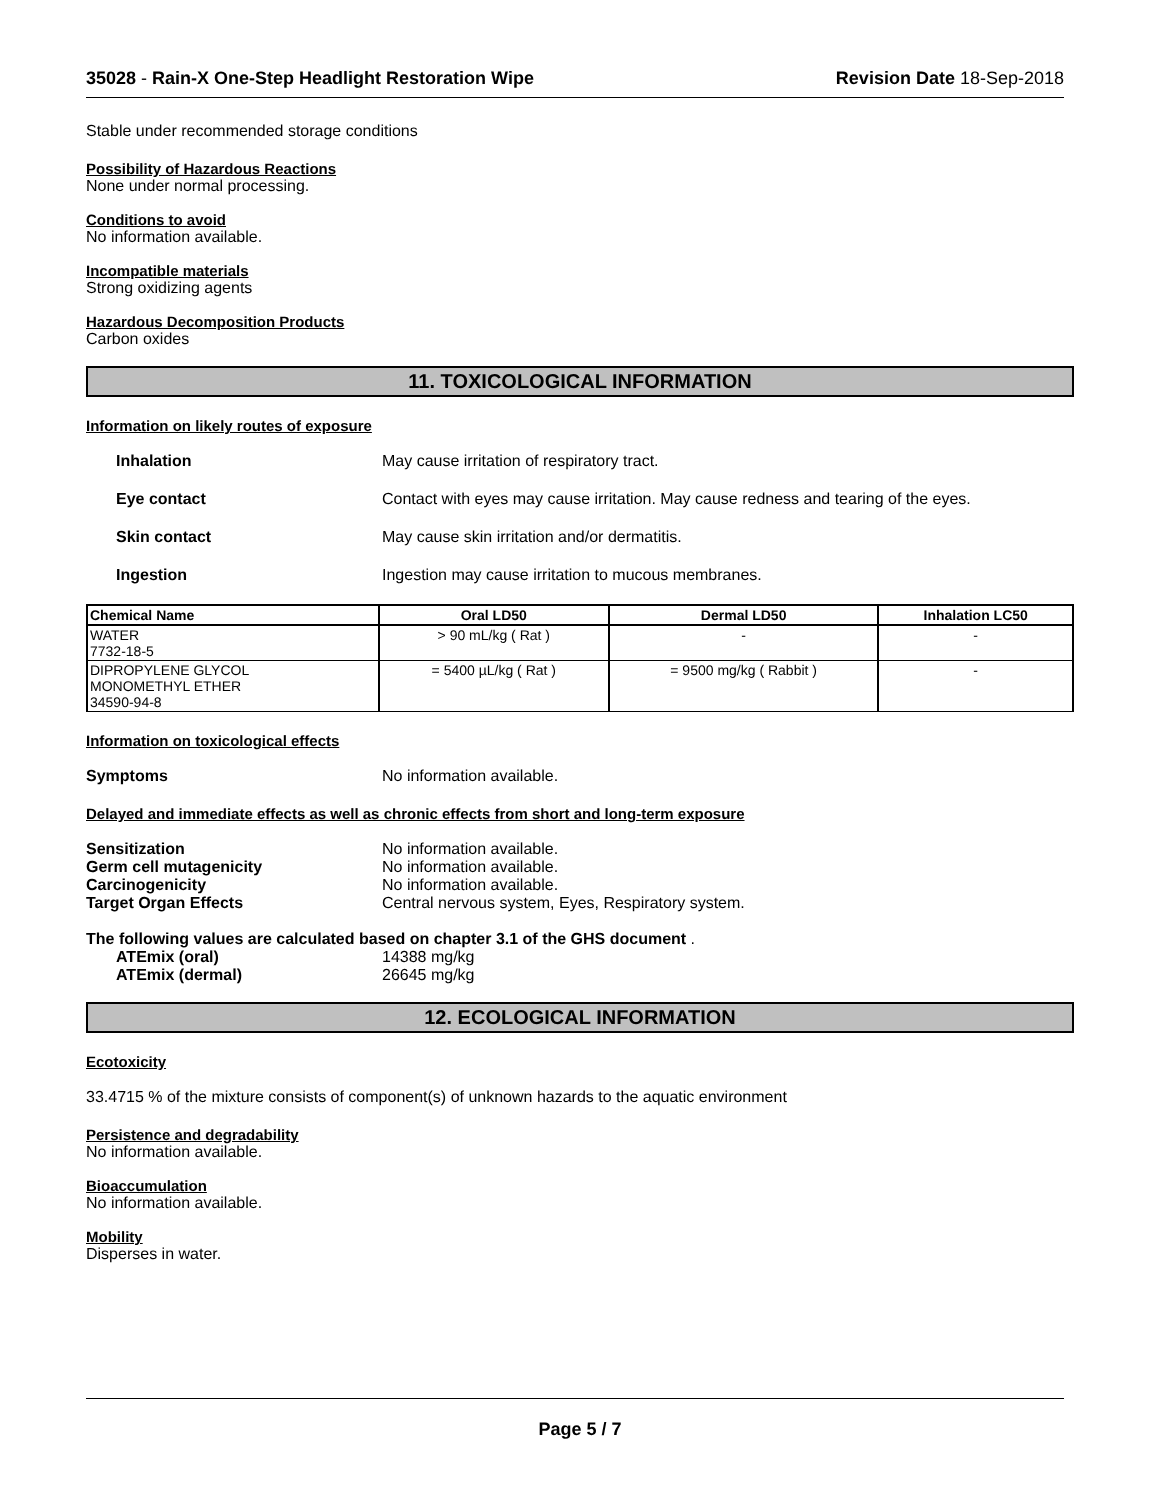35028 - Rain-X One-Step Headlight Restoration Wipe
Revision Date 18-Sep-2018
Stable under recommended storage conditions
Possibility of Hazardous Reactions
None under normal processing.
Conditions to avoid
No information available.
Incompatible materials
Strong oxidizing agents
Hazardous Decomposition Products
Carbon oxides
11. TOXICOLOGICAL INFORMATION
Information on likely routes of exposure
Inhalation May cause irritation of respiratory tract.
Eye contact Contact with eyes may cause irritation. May cause redness and tearing of the eyes.
Skin contact May cause skin irritation and/or dermatitis.
Ingestion Ingestion may cause irritation to mucous membranes.
| Chemical Name | Oral LD50 | Dermal LD50 | Inhalation LC50 |
| --- | --- | --- | --- |
| WATER 7732-18-5 | > 90 mL/kg ( Rat ) | - | - |
| DIPROPYLENE GLYCOL MONOMETHYL ETHER 34590-94-8 | = 5400 µL/kg ( Rat ) | = 9500 mg/kg ( Rabbit ) | - |
Information on toxicological effects
Symptoms No information available.
Delayed and immediate effects as well as chronic effects from short and long-term exposure
Sensitization No information available.
Germ cell mutagenicity No information available.
Carcinogenicity No information available.
Target Organ Effects Central nervous system, Eyes, Respiratory system.
The following values are calculated based on chapter 3.1 of the GHS document .
ATEmix (oral) 14388 mg/kg
ATEmix (dermal) 26645 mg/kg
12. ECOLOGICAL INFORMATION
Ecotoxicity
33.4715 % of the mixture consists of component(s) of unknown hazards to the aquatic environment
Persistence and degradability
No information available.
Bioaccumulation
No information available.
Mobility
Disperses in water.
Page 5 / 7